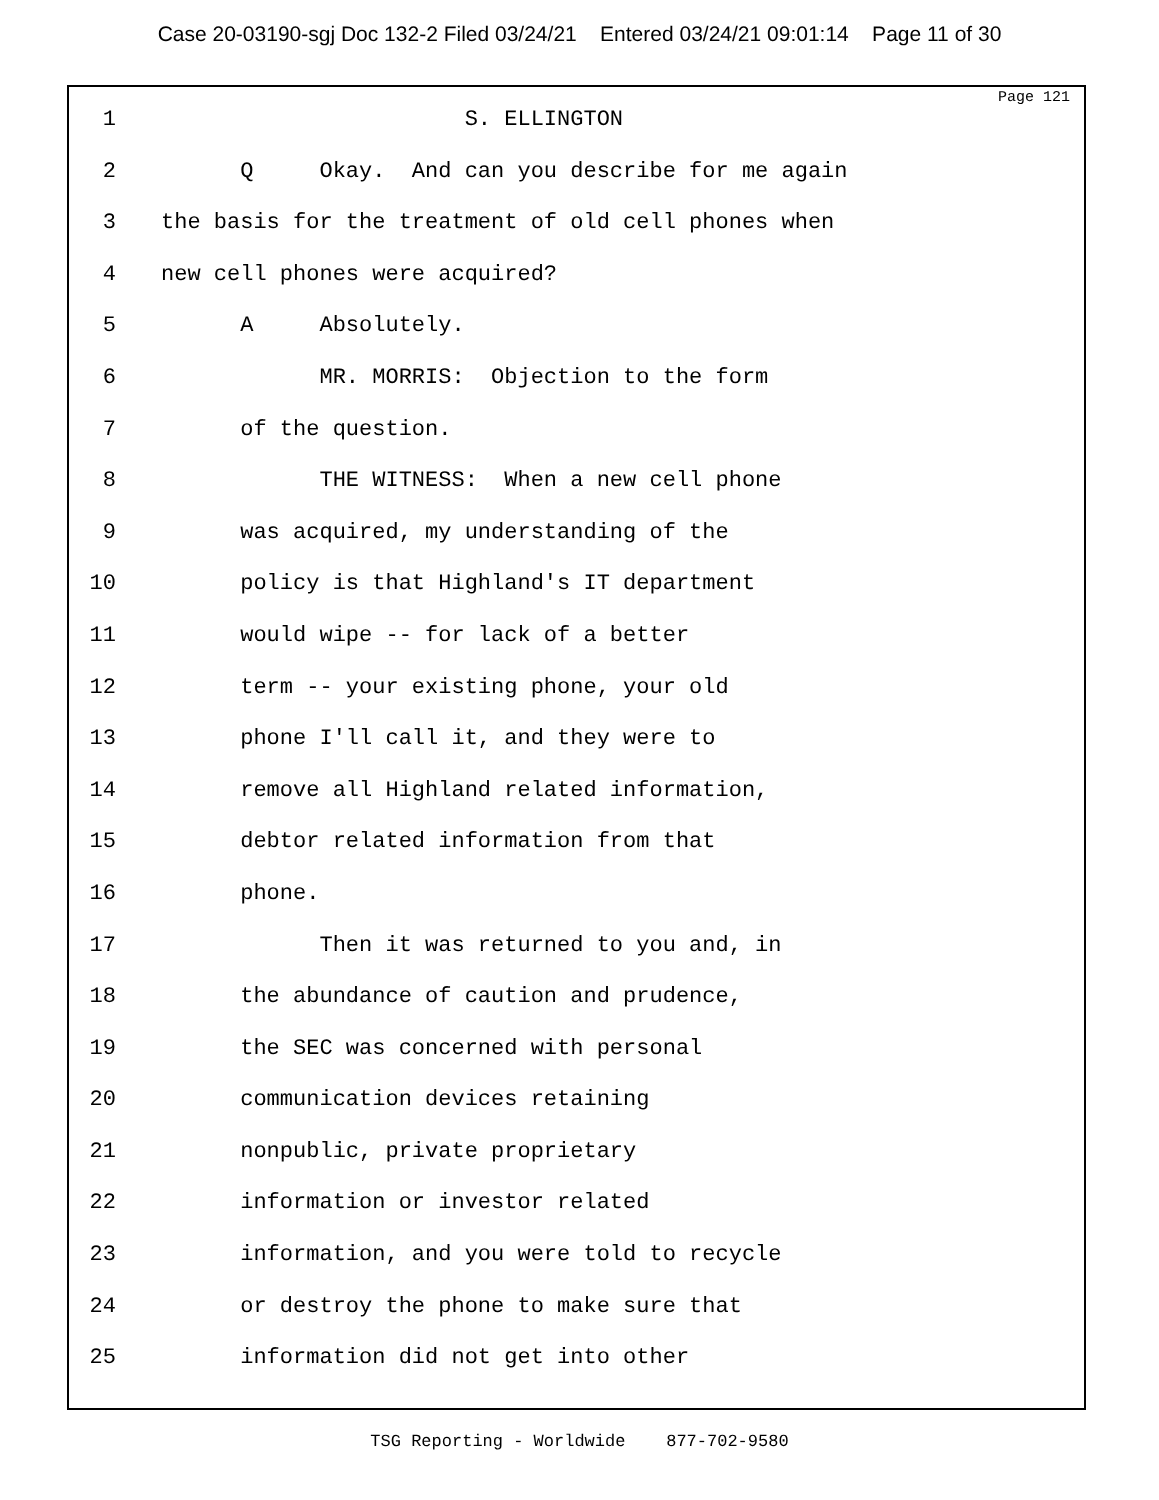Case 20-03190-sgj Doc 132-2 Filed 03/24/21 Entered 03/24/21 09:01:14 Page 11 of 30
Page 121
1 S. ELLINGTON
2 Q Okay. And can you describe for me again
3 the basis for the treatment of old cell phones when
4 new cell phones were acquired?
5 A Absolutely.
6 MR. MORRIS: Objection to the form
7 of the question.
8 THE WITNESS: When a new cell phone
9 was acquired, my understanding of the
10 policy is that Highland's IT department
11 would wipe -- for lack of a better
12 term -- your existing phone, your old
13 phone I'll call it, and they were to
14 remove all Highland related information,
15 debtor related information from that
16 phone.
17 Then it was returned to you and, in
18 the abundance of caution and prudence,
19 the SEC was concerned with personal
20 communication devices retaining
21 nonpublic, private proprietary
22 information or investor related
23 information, and you were told to recycle
24 or destroy the phone to make sure that
25 information did not get into other
TSG Reporting - Worldwide 877-702-9580